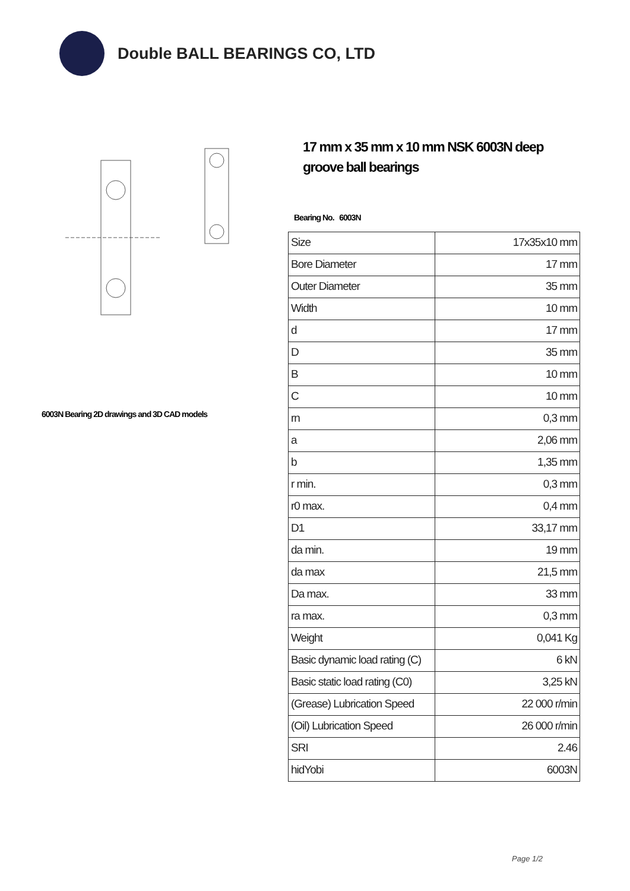Double BALL BEARINGS CO, LTD
6003N Bearing 2D drawings and 3D CAD models
17 mm x 35 mm x 10 mm NSK 6003N deep groove ball bearings
Bearing No. 6003N
| Size | 17x35x10 mm |
| Bore Diameter | 17 mm |
| Outer Diameter | 35 mm |
| Width | 10 mm |
| d | 17 mm |
| D | 35 mm |
| B | 10 mm |
| C | 10 mm |
| rn | 0,3 mm |
| a | 2,06 mm |
| b | 1,35 mm |
| r min. | 0,3 mm |
| r0 max. | 0,4 mm |
| D1 | 33,17 mm |
| da min. | 19 mm |
| da max | 21,5 mm |
| Da max. | 33 mm |
| ra max. | 0,3 mm |
| Weight | 0,041 Kg |
| Basic dynamic load rating (C) | 6 kN |
| Basic static load rating (C0) | 3,25 kN |
| (Grease) Lubrication Speed | 22 000 r/min |
| (Oil) Lubrication Speed | 26 000 r/min |
| SRI | 2.46 |
| hidYobi | 6003N |
Page 1/2